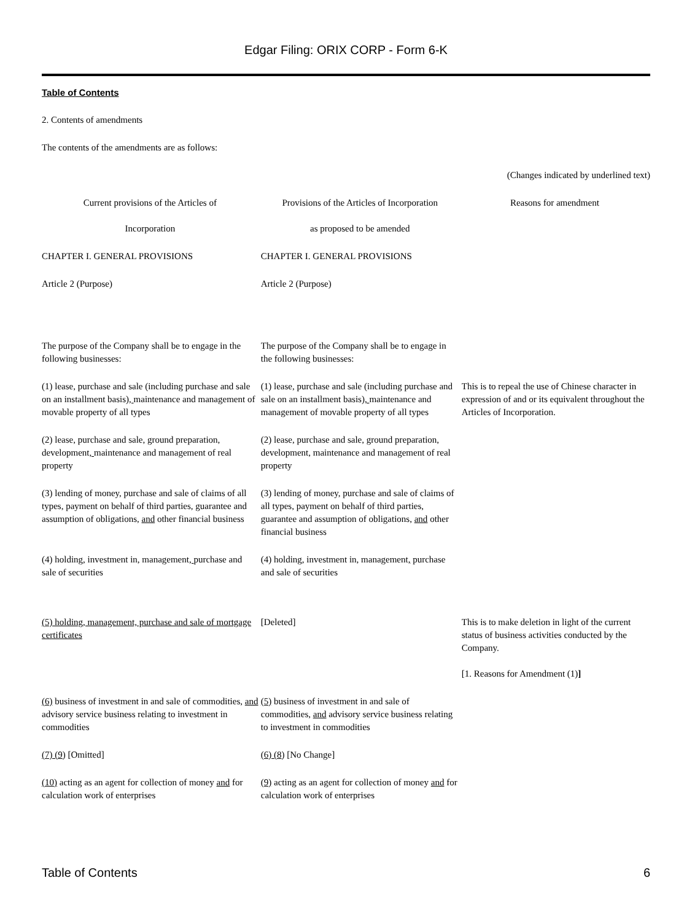Edgar Filing: ORIX CORP - Form 6-K
Table of Contents
2. Contents of amendments
The contents of the amendments are as follows:
(Changes indicated by underlined text)
| Current provisions of the Articles of Incorporation | Provisions of the Articles of Incorporation as proposed to be amended | Reasons for amendment |
| --- | --- | --- |
| CHAPTER I. GENERAL PROVISIONS | CHAPTER I. GENERAL PROVISIONS | |
| Article 2 (Purpose) | Article 2 (Purpose) | |
| The purpose of the Company shall be to engage in the following businesses: | The purpose of the Company shall be to engage in the following businesses: | |
| (1) lease, purchase and sale (including purchase and sale on an installment basis) , maintenance and management of movable property of all types | (1) lease, purchase and sale (including purchase and sale on an installment basis) , maintenance and management of movable property of all types | This is to repeal the use of Chinese character in expression of and or its equivalent throughout the Articles of Incorporation. |
| (2) lease, purchase and sale, ground preparation, development , maintenance and management of real property | (2) lease, purchase and sale, ground preparation, development , maintenance and management of real property | |
| (3) lending of money, purchase and sale of claims of all types, payment on behalf of third parties, guarantee and assumption of obligations, and other financial business | (3) lending of money, purchase and sale of claims of all types, payment on behalf of third parties, guarantee and assumption of obligations, and other financial business | |
| (4) holding, investment in, management , purchase and sale of securities | (4) holding, investment in, management , purchase and sale of securities | |
| (5) holding, management, purchase and sale of mortgage certificates | [Deleted] | This is to make deletion in light of the current status of business activities conducted by the Company. [1. Reasons for Amendment (1) ] |
| (6) business of investment in and sale of commodities, and advisory service business relating to investment in commodities | (5) business of investment in and sale of commodities, and advisory service business relating to investment in commodities | |
| (7) (9 ) [Omitted] | (6) (8 ) [No Change] | |
| (10) acting as an agent for collection of money and for calculation work of enterprises | (9) acting as an agent for collection of money and for calculation work of enterprises | |
Table of Contents 6